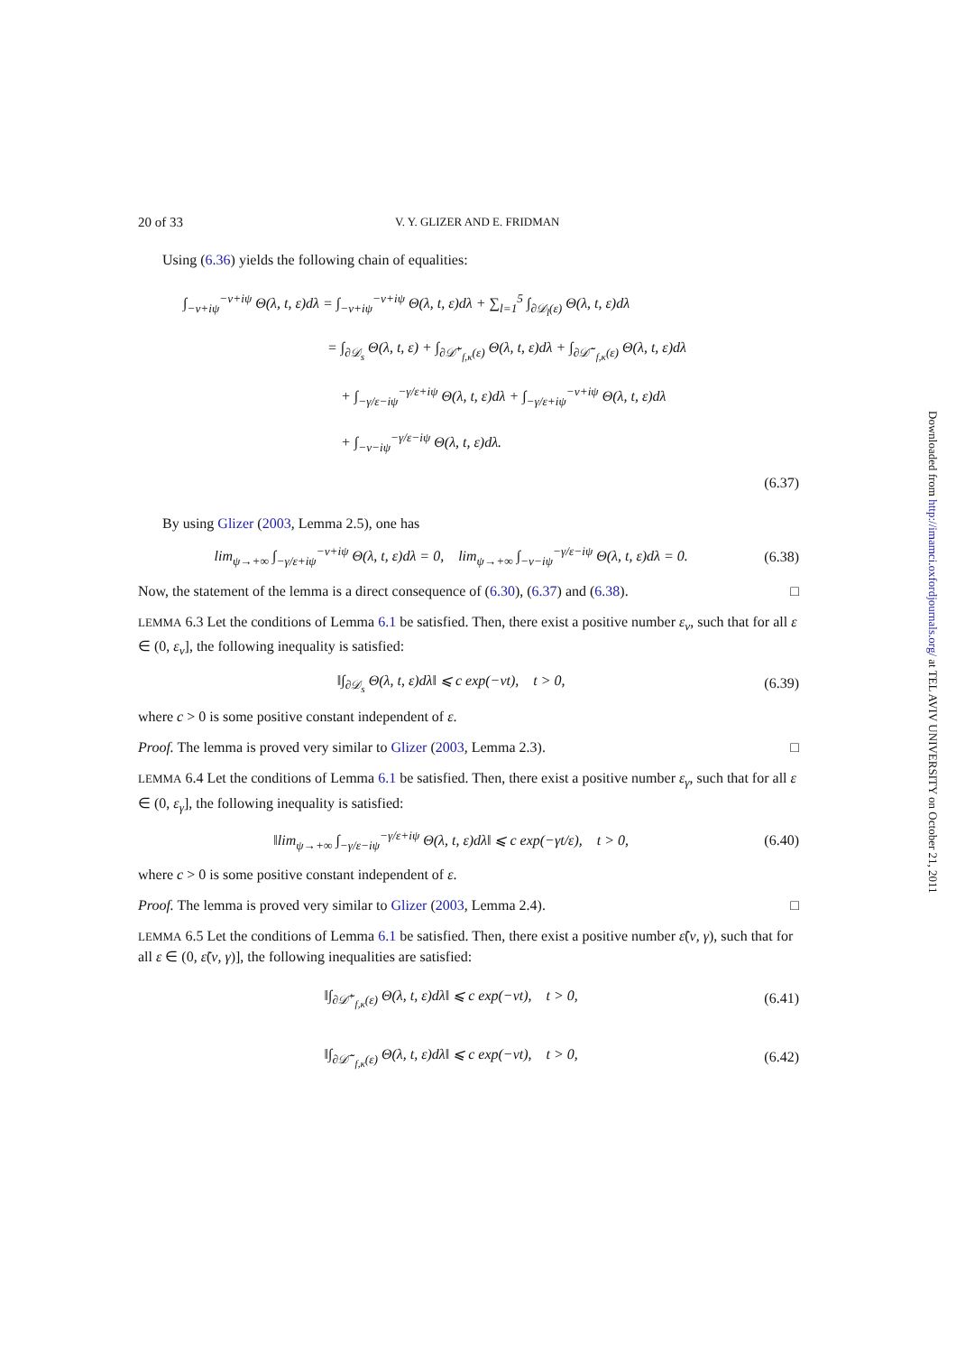20 of 33 V. Y. GLIZER AND E. FRIDMAN
Using (6.36) yields the following chain of equalities:
∫<sub>−ν+iψ</sub><sup>−ν+iψ</sup> Θ(λ, t, ε)dλ = ∫<sub>−ν+iψ</sub><sup>−ν+iψ</sup> Θ(λ, t, ε)dλ + ∑<sub>l=1</sub><sup>5</sup> ∫<sub>∂𝒟<sub>l</sub>(ε)</sub> Θ(λ, t, ε)dλ
= ∫<sub>∂𝒟<sub>s</sub></sub> Θ(λ, t, ε) + ∫<sub>∂𝒟̃<sup>+</sup><sub>f,κ</sub>(ε)</sub> Θ(λ, t, ε)dλ + ∫<sub>∂𝒟̃<sup>−</sup><sub>f,κ</sub>(ε)</sub> Θ(λ, t, ε)dλ
+ ∫<sub>−γ/ε−iψ</sub><sup>−γ/ε+iψ</sup> Θ(λ, t, ε)dλ + ∫<sub>−γ/ε+iψ</sub><sup>−ν+iψ</sup> Θ(λ, t, ε)dλ
+ ∫<sub>−ν−iψ</sub><sup>−γ/ε−iψ</sup> Θ(λ, t, ε)dλ.
(6.37)
By using Glizer (2003, Lemma 2.5), one has
lim<sub>ψ→+∞</sub> ∫<sub>−γ/ε+iψ</sub><sup>−ν+iψ</sup> Θ(λ, t, ε)dλ = 0, lim<sub>ψ→+∞</sub> ∫<sub>−ν−iψ</sub><sup>−γ/ε−iψ</sup> Θ(λ, t, ε)dλ = 0. (6.38)
Now, the statement of the lemma is a direct consequence of (6.30), (6.37) and (6.38). □
LEMMA 6.3 Let the conditions of Lemma 6.1 be satisfied. Then, there exist a positive number ε<sub>ν</sub>, such that for all ε ∈ (0, ε<sub>ν</sub>], the following inequality is satisfied:
‖∫<sub>∂𝒟<sub>s</sub></sub> Θ(λ, t, ε)dλ‖ ⩽ c exp(−νt), t > 0, (6.39)
where c > 0 is some positive constant independent of ε.
Proof. The lemma is proved very similar to Glizer (2003, Lemma 2.3). □
LEMMA 6.4 Let the conditions of Lemma 6.1 be satisfied. Then, there exist a positive number ε<sub>γ</sub>, such that for all ε ∈ (0, ε<sub>γ</sub>], the following inequality is satisfied:
‖lim<sub>ψ→+∞</sub> ∫<sub>−γ/ε−iψ</sub><sup>−γ/ε+iψ</sup> Θ(λ, t, ε)dλ‖ ⩽ c exp(−γt/ε), t > 0, (6.40)
where c > 0 is some positive constant independent of ε.
Proof. The lemma is proved very similar to Glizer (2003, Lemma 2.4). □
LEMMA 6.5 Let the conditions of Lemma 6.1 be satisfied. Then, there exist a positive number ε̃(ν, γ), such that for all ε ∈ (0, ε̃(ν, γ)], the following inequalities are satisfied:
‖∫<sub>∂𝒟̃<sup>+</sup><sub>f,κ</sub>(ε)</sub> Θ(λ, t, ε)dλ‖ ⩽ c exp(−νt), t > 0, (6.41)
‖∫<sub>∂𝒟̃<sup>−</sup><sub>f,κ</sub>(ε)</sub> Θ(λ, t, ε)dλ‖ ⩽ c exp(−νt), t > 0, (6.42)
Downloaded from http://imamci.oxfordjournals.org/ at TEL AVIV UNIVERSITY on October 21, 2011